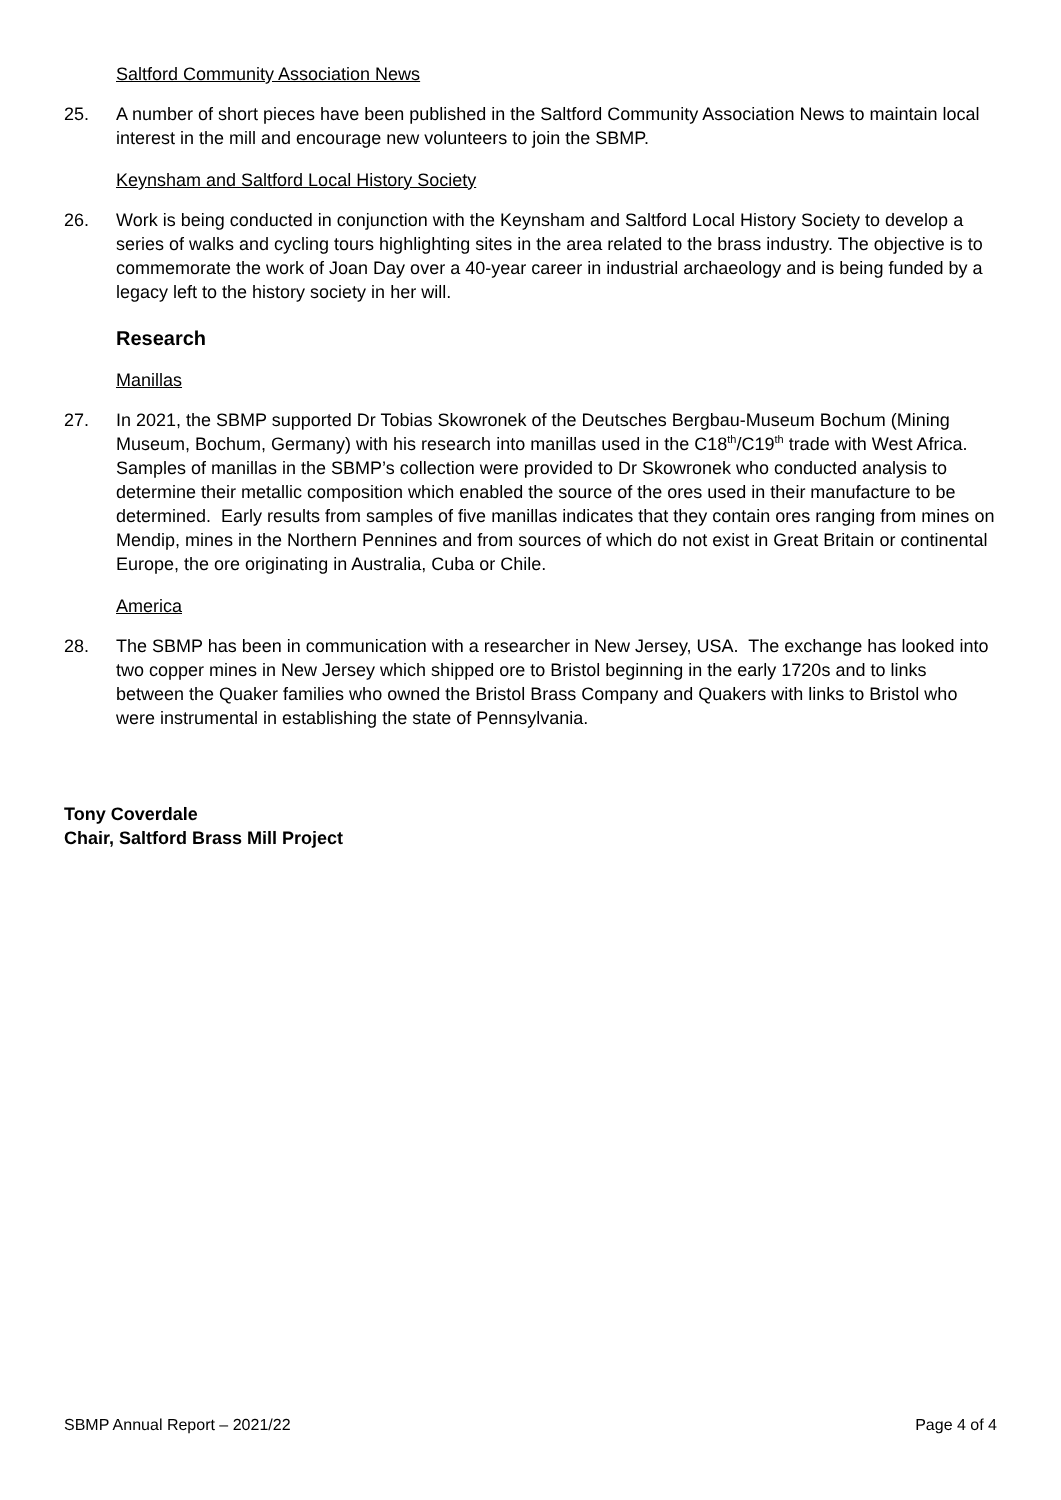Saltford Community Association News
25. A number of short pieces have been published in the Saltford Community Association News to maintain local interest in the mill and encourage new volunteers to join the SBMP.
Keynsham and Saltford Local History Society
26. Work is being conducted in conjunction with the Keynsham and Saltford Local History Society to develop a series of walks and cycling tours highlighting sites in the area related to the brass industry. The objective is to commemorate the work of Joan Day over a 40-year career in industrial archaeology and is being funded by a legacy left to the history society in her will.
Research
Manillas
27. In 2021, the SBMP supported Dr Tobias Skowronek of the Deutsches Bergbau-Museum Bochum (Mining Museum, Bochum, Germany) with his research into manillas used in the C18<sup>th</sup>/C19<sup>th</sup> trade with West Africa. Samples of manillas in the SBMP’s collection were provided to Dr Skowronek who conducted analysis to determine their metallic composition which enabled the source of the ores used in their manufacture to be determined. Early results from samples of five manillas indicates that they contain ores ranging from mines on Mendip, mines in the Northern Pennines and from sources of which do not exist in Great Britain or continental Europe, the ore originating in Australia, Cuba or Chile.
America
28. The SBMP has been in communication with a researcher in New Jersey, USA. The exchange has looked into two copper mines in New Jersey which shipped ore to Bristol beginning in the early 1720s and to links between the Quaker families who owned the Bristol Brass Company and Quakers with links to Bristol who were instrumental in establishing the state of Pennsylvania.
Tony Coverdale
Chair, Saltford Brass Mill Project
SBMP Annual Report – 2021/22 Page 4 of 4